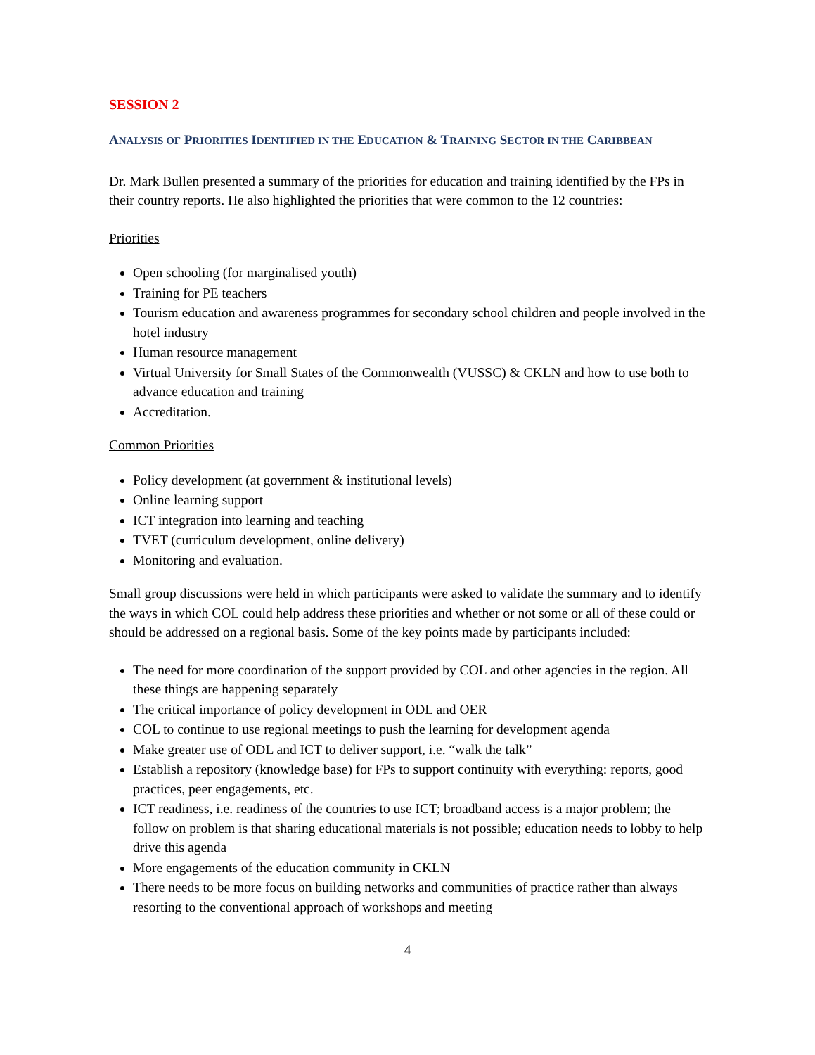SESSION 2
ANALYSIS OF PRIORITIES IDENTIFIED IN THE EDUCATION & TRAINING SECTOR IN THE CARIBBEAN
Dr. Mark Bullen presented a summary of the priorities for education and training identified by the FPs in their country reports. He also highlighted the priorities that were common to the 12 countries:
Priorities
Open schooling (for marginalised youth)
Training for PE teachers
Tourism education and awareness programmes for secondary school children and people involved in the hotel industry
Human resource management
Virtual University for Small States of the Commonwealth (VUSSC) & CKLN and how to use both to advance education and training
Accreditation.
Common Priorities
Policy development (at government & institutional levels)
Online learning support
ICT integration into learning and teaching
TVET (curriculum development, online delivery)
Monitoring and evaluation.
Small group discussions were held in which participants were asked to validate the summary and to identify the ways in which COL could help address these priorities and whether or not some or all of these could or should be addressed on a regional basis. Some of the key points made by participants included:
The need for more coordination of the support provided by COL and other agencies in the region. All these things are happening separately
The critical importance of policy development in ODL and OER
COL to continue to use regional meetings to push the learning for development agenda
Make greater use of ODL and ICT to deliver support, i.e. “walk the talk”
Establish a repository (knowledge base) for FPs to support continuity with everything: reports, good practices, peer engagements, etc.
ICT readiness, i.e. readiness of the countries to use ICT; broadband access is a major problem; the follow on problem is that sharing educational materials is not possible; education needs to lobby to help drive this agenda
More engagements of the education community in CKLN
There needs to be more focus on building networks and communities of practice rather than always resorting to the conventional approach of workshops and meeting
4